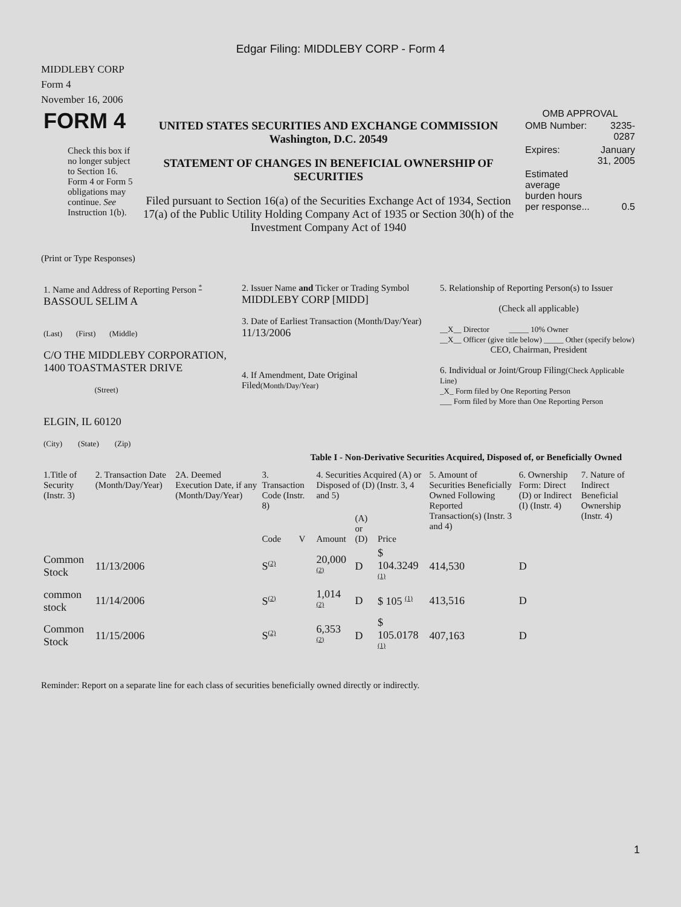Edgar Filing: MIDDLEBY CORP - Form 4
MIDDLEBY CORP
Form 4
November 16, 2006
| FORM 4 Check this box if no longer subject to Section 16. Form 4 or Form 5 obligations may continue. See Instruction 1(b). | UNITED STATES SECURITIES AND EXCHANGE COMMISSION Washington, D.C. 20549 STATEMENT OF CHANGES IN BENEFICIAL OWNERSHIP OF SECURITIES Filed pursuant to Section 16(a) of the Securities Exchange Act of 1934, Section 17(a) of the Public Utility Holding Company Act of 1935 or Section 30(h) of the Investment Company Act of 1940 | OMB APPROVAL / OMB Number: / 3235-0287 / / Expires: / January 31, 2005 / / Estimated average burden hours per response... / 0.5 / |
(Print or Type Responses)
| 1. Name and Address of Reporting Person <sup>*</sup> BASSOUL SELIM A (Last) (First) (Middle) C/O THE MIDDLEBY CORPORATION, 1400 TOASTMASTER DRIVE (Street) ELGIN, IL 60120 (City) (State) (Zip) | 2. Issuer Name and Ticker or Trading Symbol MIDDLEBY CORP [MIDD] 3. Date of Earliest Transaction (Month/Day/Year) 11/13/2006 4. If Amendment, Date Original Filed (Month/Day/Year) | 5. Relationship of Reporting Person(s) to Issuer (Check all applicable) __X__ Director _____ 10% Owner __X__ Officer (give title below) _____ Other (specify below) CEO, Chairman, President 6. Individual or Joint/Group Filing (Check Applicable Line) _X_ Form filed by One Reporting Person ___ Form filed by More than One Reporting Person |
Table I - Non-Derivative Securities Acquired, Disposed of, or Beneficially Owned
| 1.Title of Security (Instr. 3) | 2. Transaction Date (Month/Day/Year) | 2A. Deemed Execution Date, if any (Month/Day/Year) | 3. Transaction Code (Instr. 8) | | 4. Securities Acquired (A) or Disposed of (D) (Instr. 3, 4 and 5) | | | 5. Amount of Securities Beneficially Owned Following Reported Transaction(s) (Instr. 3 and 4) | 6. Ownership Form: Direct (D) or Indirect (I) (Instr. 4) | 7. Nature of Indirect Beneficial Ownership (Instr. 4) |
| --- | --- | --- | --- | --- | --- | --- | --- | --- | --- | --- |
| | | | Code | V | Amount | (A) or (D) | Price | | | |
| Common Stock | 11/13/2006 | | S<sup>(2)</sup> | | 20,000 <sup>(2)</sup> | D | $ 104.3249 <sup>(1)</sup> | 414,530 | D | |
| common stock | 11/14/2006 | | S<sup>(2)</sup> | | 1,014 <sup>(2)</sup> | D | $ 105 <sup>(1)</sup> | 413,516 | D | |
| Common Stock | 11/15/2006 | | S<sup>(2)</sup> | | 6,353 <sup>(2)</sup> | D | $ 105.0178 <sup>(1)</sup> | 407,163 | D | |
Reminder: Report on a separate line for each class of securities beneficially owned directly or indirectly.
1